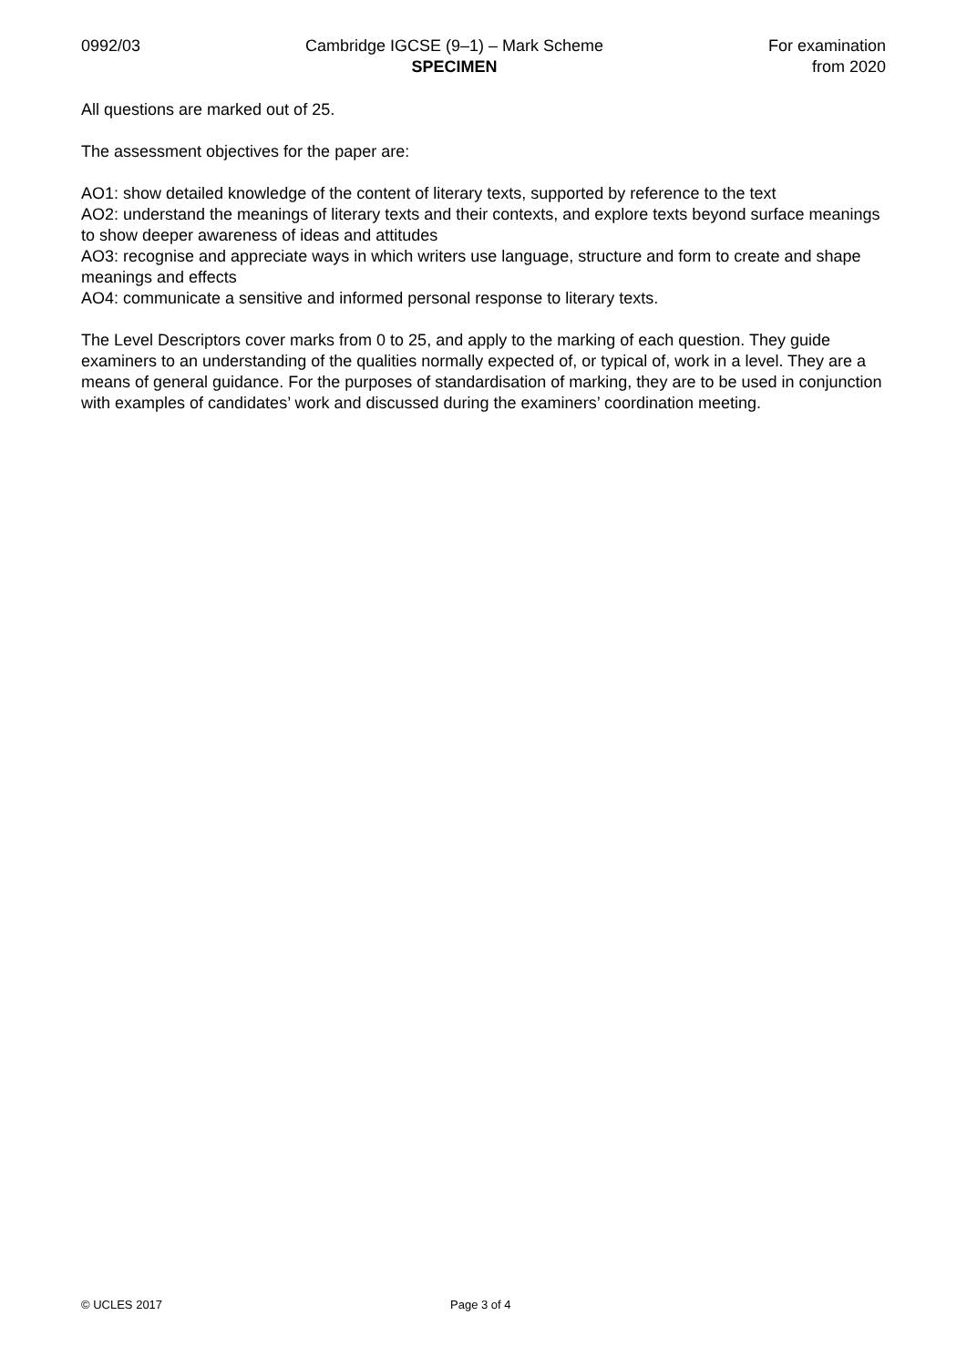0992/03 Cambridge IGCSE (9–1) – Mark Scheme
SPECIMEN
For examination
from 2020
All questions are marked out of 25.
The assessment objectives for the paper are:
AO1: show detailed knowledge of the content of literary texts, supported by reference to the text
AO2: understand the meanings of literary texts and their contexts, and explore texts beyond surface meanings to show deeper awareness of ideas and attitudes
AO3: recognise and appreciate ways in which writers use language, structure and form to create and shape meanings and effects
AO4: communicate a sensitive and informed personal response to literary texts.
The Level Descriptors cover marks from 0 to 25, and apply to the marking of each question. They guide examiners to an understanding of the qualities normally expected of, or typical of, work in a level. They are a means of general guidance. For the purposes of standardisation of marking, they are to be used in conjunction with examples of candidates’ work and discussed during the examiners’ coordination meeting.
© UCLES 2017 Page 3 of 4